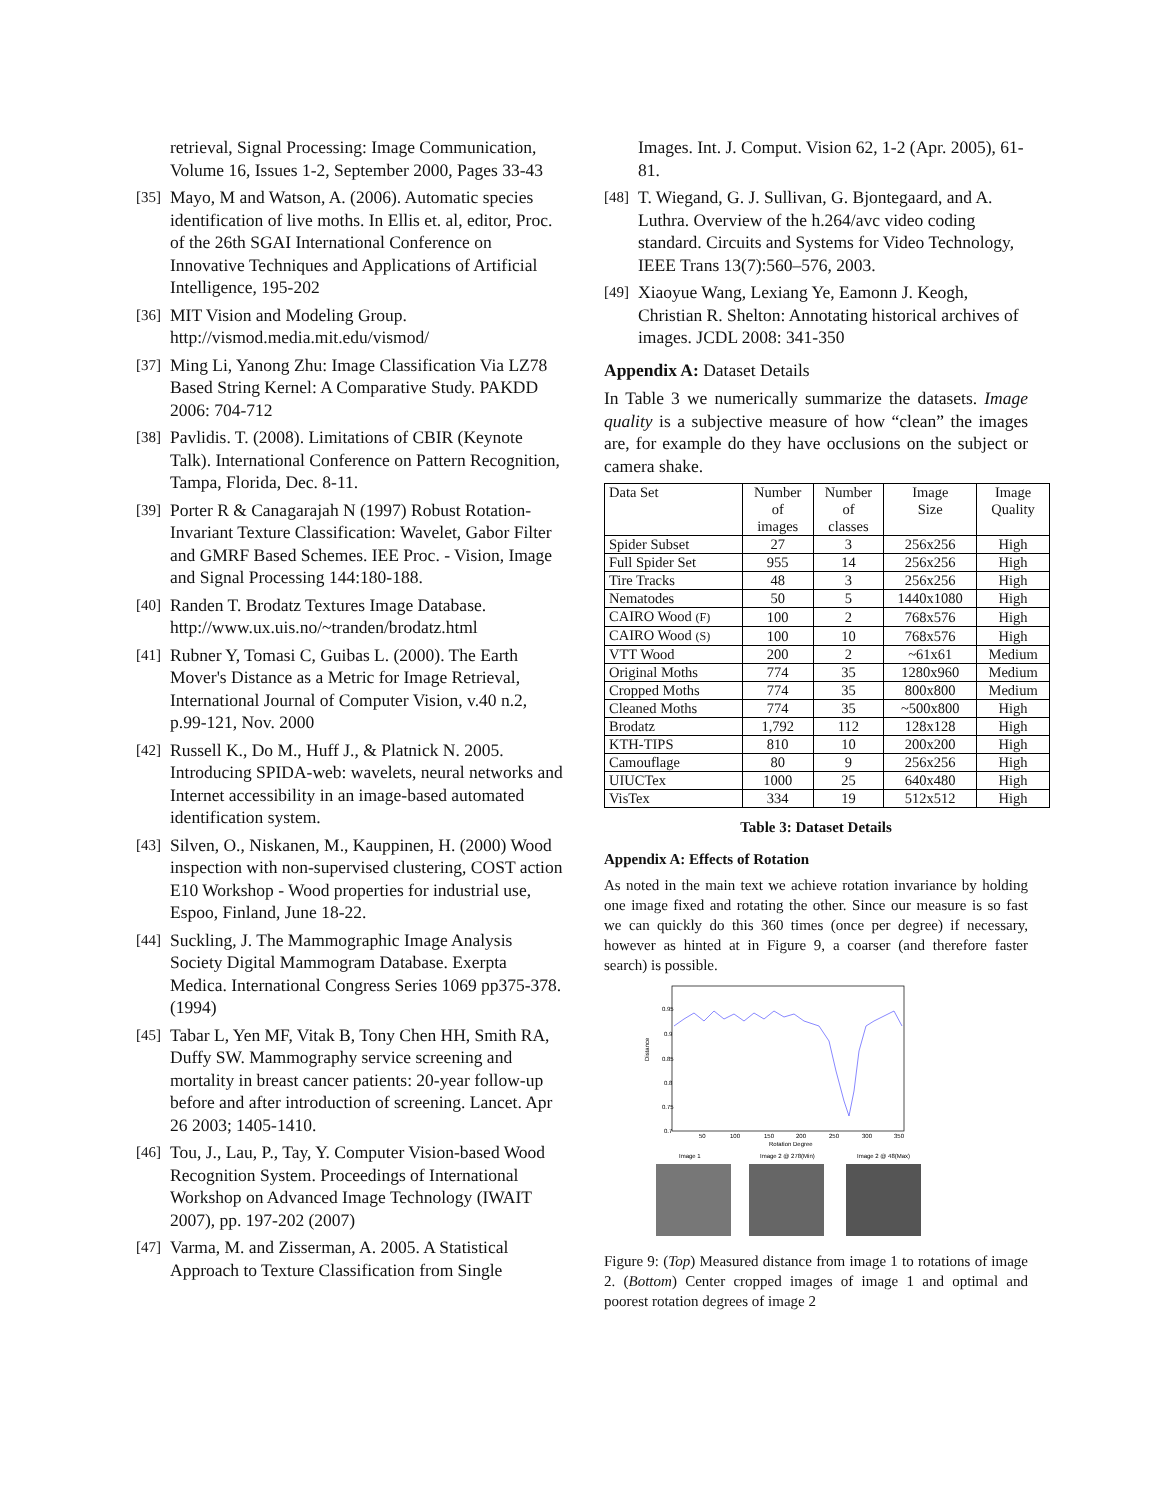retrieval, Signal Processing: Image Communication, Volume 16, Issues 1-2, September 2000, Pages 33-43
[35] Mayo, M and Watson, A. (2006). Automatic species identification of live moths. In Ellis et. al, editor, Proc. of the 26th SGAI International Conference on Innovative Techniques and Applications of Artificial Intelligence, 195-202
[36] MIT Vision and Modeling Group. http://vismod.media.mit.edu/vismod/
[37] Ming Li, Yanong Zhu: Image Classification Via LZ78 Based String Kernel: A Comparative Study. PAKDD 2006: 704-712
[38] Pavlidis. T. (2008). Limitations of CBIR (Keynote Talk). International Conference on Pattern Recognition, Tampa, Florida, Dec. 8-11.
[39] Porter R & Canagarajah N (1997) Robust Rotation-Invariant Texture Classification: Wavelet, Gabor Filter and GMRF Based Schemes. IEE Proc. - Vision, Image and Signal Processing 144:180-188.
[40] Randen T. Brodatz Textures Image Database. http://www.ux.uis.no/~tranden/brodatz.html
[41] Rubner Y, Tomasi C, Guibas L. (2000). The Earth Mover's Distance as a Metric for Image Retrieval, International Journal of Computer Vision, v.40 n.2, p.99-121, Nov. 2000
[42] Russell K., Do M., Huff J., & Platnick N. 2005. Introducing SPIDA-web: wavelets, neural networks and Internet accessibility in an image-based automated identification system.
[43] Silven, O., Niskanen, M., Kauppinen, H. (2000) Wood inspection with non-supervised clustering, COST action E10 Workshop - Wood properties for industrial use, Espoo, Finland, June 18-22.
[44] Suckling, J. The Mammographic Image Analysis Society Digital Mammogram Database. Exerpta Medica. International Congress Series 1069 pp375-378. (1994)
[45] Tabar L, Yen MF, Vitak B, Tony Chen HH, Smith RA, Duffy SW. Mammography service screening and mortality in breast cancer patients: 20-year follow-up before and after introduction of screening. Lancet. Apr 26 2003; 1405-1410.
[46] Tou, J., Lau, P., Tay, Y. Computer Vision-based Wood Recognition System. Proceedings of International Workshop on Advanced Image Technology (IWAIT 2007), pp. 197-202 (2007)
[47] Varma, M. and Zisserman, A. 2005. A Statistical Approach to Texture Classification from Single
Images. Int. J. Comput. Vision 62, 1-2 (Apr. 2005), 61-81.
[48] T. Wiegand, G. J. Sullivan, G. Bjontegaard, and A. Luthra. Overview of the h.264/avc video coding standard. Circuits and Systems for Video Technology, IEEE Trans 13(7):560–576, 2003.
[49] Xiaoyue Wang, Lexiang Ye, Eamonn J. Keogh, Christian R. Shelton: Annotating historical archives of images. JCDL 2008: 341-350
Appendix A: Dataset Details
In Table 3 we numerically summarize the datasets. Image quality is a subjective measure of how “clean” the images are, for example do they have occlusions on the subject or camera shake.
| Data Set | Number of images | Number of classes | Image Size | Image Quality |
| --- | --- | --- | --- | --- |
| Spider Subset | 27 | 3 | 256x256 | High |
| Full Spider Set | 955 | 14 | 256x256 | High |
| Tire Tracks | 48 | 3 | 256x256 | High |
| Nematodes | 50 | 5 | 1440x1080 | High |
| CAIRO Wood (F) | 100 | 2 | 768x576 | High |
| CAIRO Wood (S) | 100 | 10 | 768x576 | High |
| VTT Wood | 200 | 2 | ~61x61 | Medium |
| Original Moths | 774 | 35 | 1280x960 | Medium |
| Cropped Moths | 774 | 35 | 800x800 | Medium |
| Cleaned Moths | 774 | 35 | ~500x800 | High |
| Brodatz | 1,792 | 112 | 128x128 | High |
| KTH-TIPS | 810 | 10 | 200x200 | High |
| Camouflage | 80 | 9 | 256x256 | High |
| UIUCTex | 1000 | 25 | 640x480 | High |
| VisTex | 334 | 19 | 512x512 | High |
Table 3: Dataset Details
Appendix A: Effects of Rotation
As noted in the main text we achieve rotation invariance by holding one image fixed and rotating the other. Since our measure is so fast we can quickly do this 360 times (once per degree) if necessary, however as hinted at in Figure 9, a coarser (and therefore faster search) is possible.
Distance
0.95
0.9
0.85
0.8
0.75
0.7
50
100
150
200
250
300
350
Rotation Degree
Image 1
Image 2 @ 278(Min)
Image 2 @ 48(Max)
Figure 9: (Top) Measured distance from image 1 to rotations of image 2. (Bottom) Center cropped images of image 1 and optimal and poorest rotation degrees of image 2